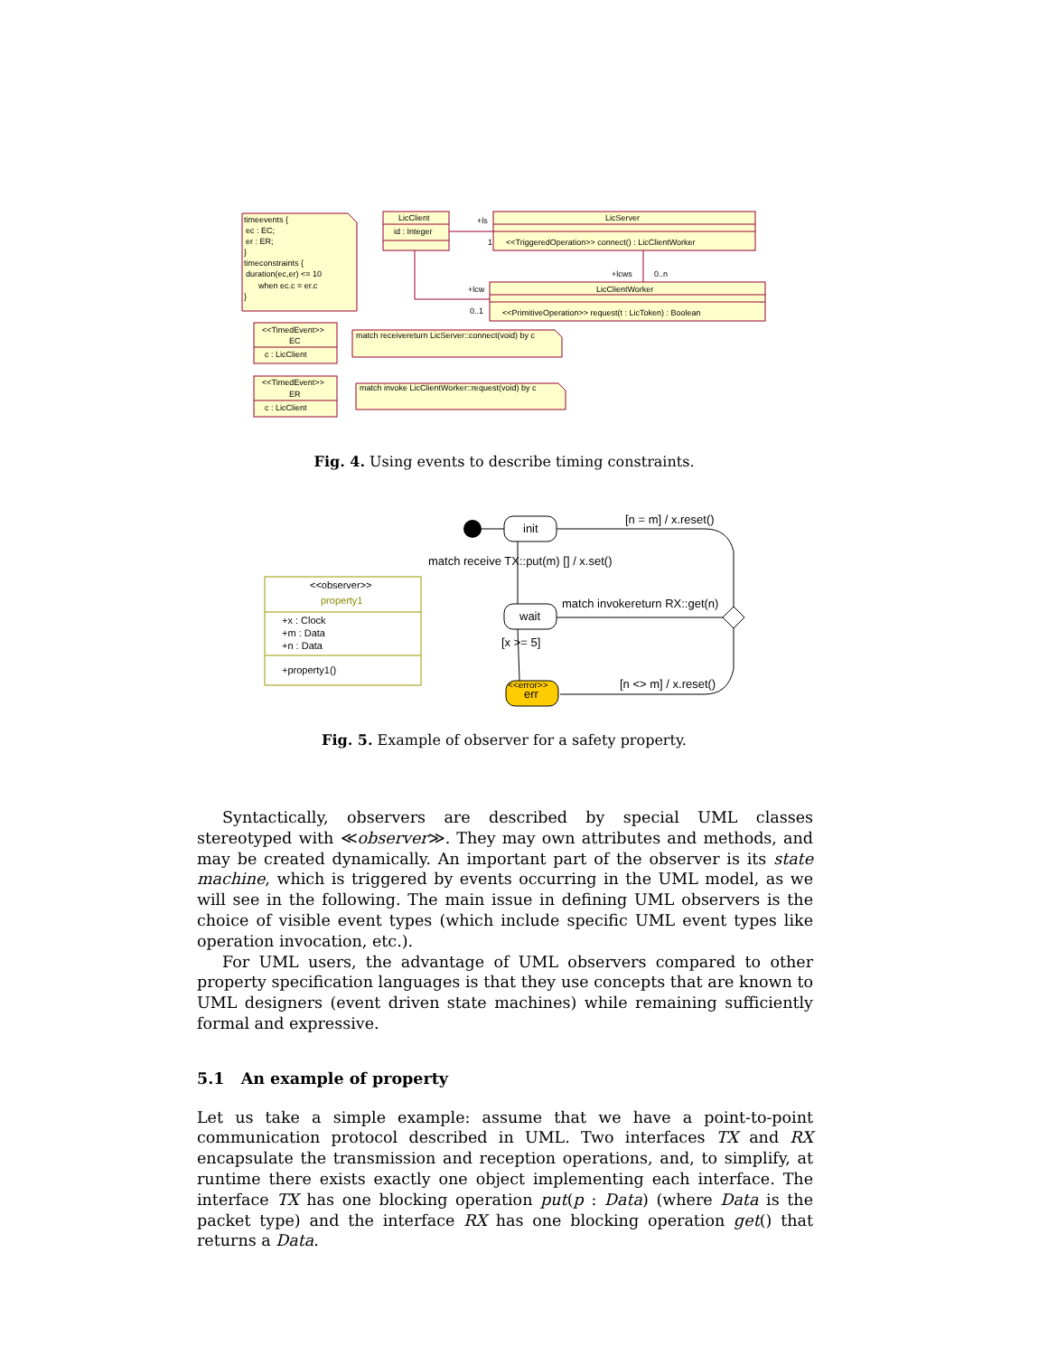timeevents {
ec : EC;
er : ER;
}
timeconstraints {
duration(ec,er) <= 10
when ec.c = er.c
}
LicClient
id : Integer
LicServer
<<TriggeredOperation>> connect() : LicClientWorker
LicClientWorker
<<PrimitiveOperation>> request(t : LicToken) : Boolean
+ls
1
+lcws
0..n
+lcw
0..1
<<TimedEvent>>
EC
c : LicClient
<<TimedEvent>>
ER
c : LicClient
match receivereturn LicServer::connect(void) by c
match invoke LicClientWorker::request(void) by c
<<observer>>
property1
+x : Clock
+m : Data
+n : Data
+property1()
init
wait
[n = m] / x.reset()
match receive TX::put(m) [] / x.set()
match invokereturn RX::get(n)
[x >= 5]
[n <> m] / x.reset()
err
<<error>>
Fig. 4. Using events to describe timing constraints.
Fig. 5. Example of observer for a safety property.
Syntactically, observers are described by special UML classes stereotyped with ≪observer≫. They may own attributes and methods, and may be created dynamically. An important part of the observer is its state machine, which is triggered by events occurring in the UML model, as we will see in the following. The main issue in defining UML observers is the choice of visible event types (which include specific UML event types like operation invocation, etc.).
For UML users, the advantage of UML observers compared to other property specification languages is that they use concepts that are known to UML designers (event driven state machines) while remaining sufficiently formal and expressive.
5.1 An example of property
Let us take a simple example: assume that we have a point-to-point communication protocol described in UML. Two interfaces TX and RX encapsulate the transmission and reception operations, and, to simplify, at runtime there exists exactly one object implementing each interface. The interface TX has one blocking operation put(p : Data) (where Data is the packet type) and the interface RX has one blocking operation get() that returns a Data.